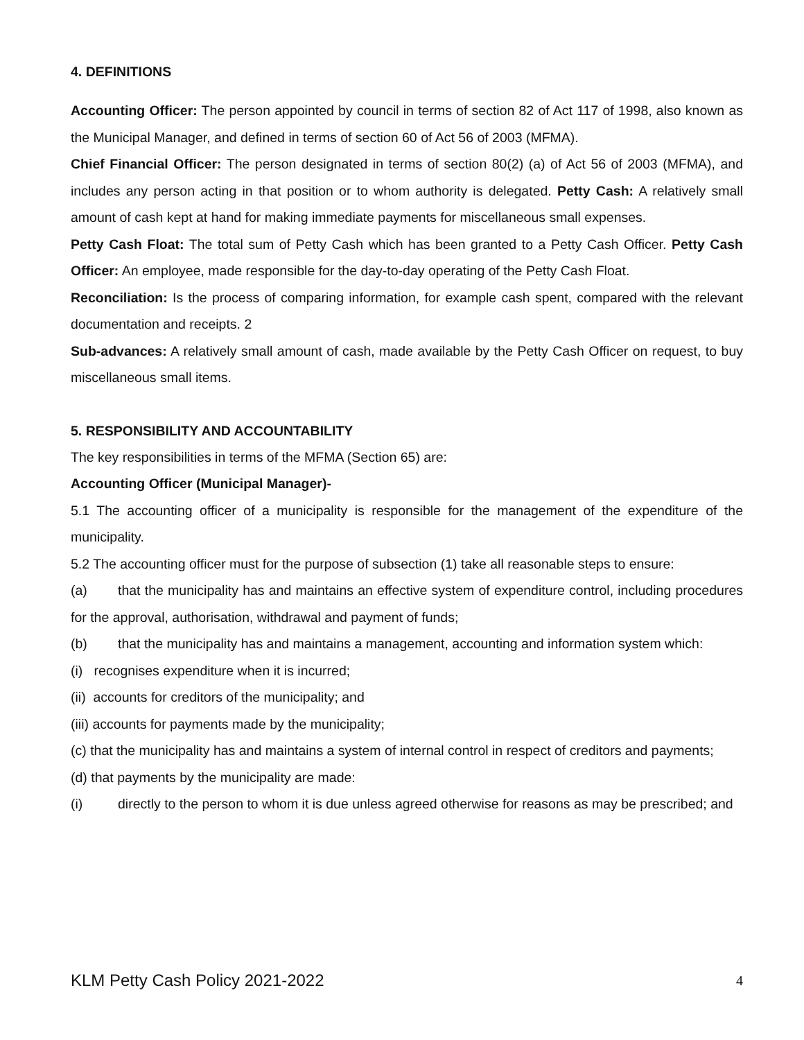4. DEFINITIONS
Accounting Officer: The person appointed by council in terms of section 82 of Act 117 of 1998, also known as the Municipal Manager, and defined in terms of section 60 of Act 56 of 2003 (MFMA).
Chief Financial Officer: The person designated in terms of section 80(2) (a) of Act 56 of 2003 (MFMA), and includes any person acting in that position or to whom authority is delegated. Petty Cash: A relatively small amount of cash kept at hand for making immediate payments for miscellaneous small expenses.
Petty Cash Float: The total sum of Petty Cash which has been granted to a Petty Cash Officer. Petty Cash Officer: An employee, made responsible for the day-to-day operating of the Petty Cash Float.
Reconciliation: Is the process of comparing information, for example cash spent, compared with the relevant documentation and receipts. 2
Sub-advances: A relatively small amount of cash, made available by the Petty Cash Officer on request, to buy miscellaneous small items.
5. RESPONSIBILITY AND ACCOUNTABILITY
The key responsibilities in terms of the MFMA (Section 65) are:
Accounting Officer (Municipal Manager)-
5.1 The accounting officer of a municipality is responsible for the management of the expenditure of the municipality.
5.2 The accounting officer must for the purpose of subsection (1) take all reasonable steps to ensure:
(a) that the municipality has and maintains an effective system of expenditure control, including procedures for the approval, authorisation, withdrawal and payment of funds;
(b) that the municipality has and maintains a management, accounting and information system which:
(i) recognises expenditure when it is incurred;
(ii) accounts for creditors of the municipality; and
(iii) accounts for payments made by the municipality;
(c) that the municipality has and maintains a system of internal control in respect of creditors and payments;
(d) that payments by the municipality are made:
(i) directly to the person to whom it is due unless agreed otherwise for reasons as may be prescribed; and
KLM Petty Cash Policy 2021-2022 4